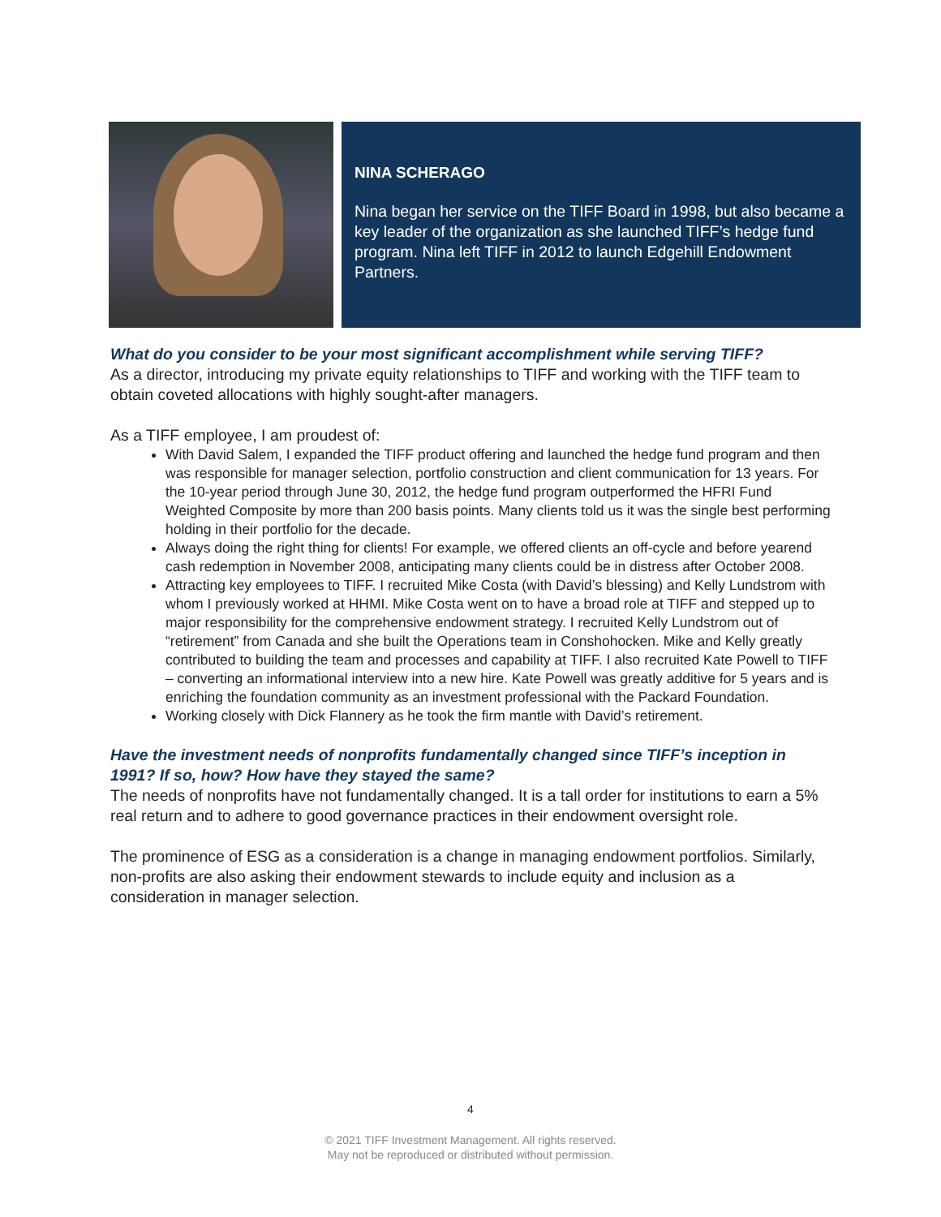NINA SCHERAGO
Nina began her service on the TIFF Board in 1998, but also became a key leader of the organization as she launched TIFF’s hedge fund program. Nina left TIFF in 2012 to launch Edgehill Endowment Partners.
What do you consider to be your most significant accomplishment while serving TIFF?
As a director, introducing my private equity relationships to TIFF and working with the TIFF team to obtain coveted allocations with highly sought-after managers.
As a TIFF employee, I am proudest of:
With David Salem, I expanded the TIFF product offering and launched the hedge fund program and then was responsible for manager selection, portfolio construction and client communication for 13 years. For the 10-year period through June 30, 2012, the hedge fund program outperformed the HFRI Fund Weighted Composite by more than 200 basis points. Many clients told us it was the single best performing holding in their portfolio for the decade.
Always doing the right thing for clients! For example, we offered clients an off-cycle and before yearend cash redemption in November 2008, anticipating many clients could be in distress after October 2008.
Attracting key employees to TIFF. I recruited Mike Costa (with David’s blessing) and Kelly Lundstrom with whom I previously worked at HHMI. Mike Costa went on to have a broad role at TIFF and stepped up to major responsibility for the comprehensive endowment strategy. I recruited Kelly Lundstrom out of “retirement” from Canada and she built the Operations team in Conshohocken. Mike and Kelly greatly contributed to building the team and processes and capability at TIFF. I also recruited Kate Powell to TIFF – converting an informational interview into a new hire. Kate Powell was greatly additive for 5 years and is enriching the foundation community as an investment professional with the Packard Foundation.
Working closely with Dick Flannery as he took the firm mantle with David’s retirement.
Have the investment needs of nonprofits fundamentally changed since TIFF’s inception in 1991? If so, how? How have they stayed the same?
The needs of nonprofits have not fundamentally changed. It is a tall order for institutions to earn a 5% real return and to adhere to good governance practices in their endowment oversight role.
The prominence of ESG as a consideration is a change in managing endowment portfolios. Similarly, non-profits are also asking their endowment stewards to include equity and inclusion as a consideration in manager selection.
4
© 2021 TIFF Investment Management. All rights reserved.
May not be reproduced or distributed without permission.